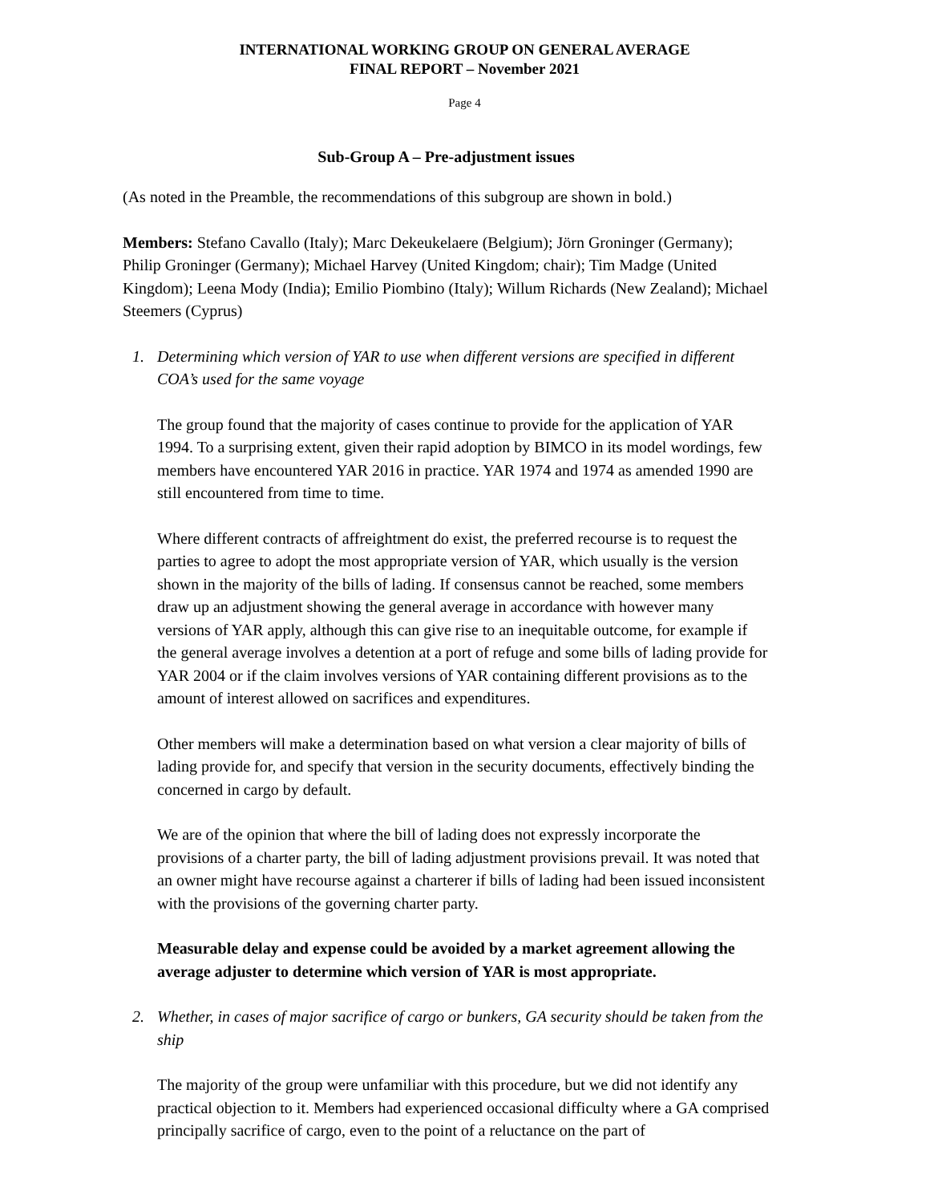INTERNATIONAL WORKING GROUP ON GENERAL AVERAGE
FINAL REPORT – November 2021
Page 4
Sub-Group A – Pre-adjustment issues
(As noted in the Preamble, the recommendations of this subgroup are shown in bold.)
Members: Stefano Cavallo (Italy); Marc Dekeukelaere (Belgium); Jörn Groninger (Germany); Philip Groninger (Germany); Michael Harvey (United Kingdom; chair); Tim Madge (United Kingdom); Leena Mody (India); Emilio Piombino (Italy); Willum Richards (New Zealand); Michael Steemers (Cyprus)
1. Determining which version of YAR to use when different versions are specified in different COA’s used for the same voyage
The group found that the majority of cases continue to provide for the application of YAR 1994. To a surprising extent, given their rapid adoption by BIMCO in its model wordings, few members have encountered YAR 2016 in practice. YAR 1974 and 1974 as amended 1990 are still encountered from time to time.
Where different contracts of affreightment do exist, the preferred recourse is to request the parties to agree to adopt the most appropriate version of YAR, which usually is the version shown in the majority of the bills of lading. If consensus cannot be reached, some members draw up an adjustment showing the general average in accordance with however many versions of YAR apply, although this can give rise to an inequitable outcome, for example if the general average involves a detention at a port of refuge and some bills of lading provide for YAR 2004 or if the claim involves versions of YAR containing different provisions as to the amount of interest allowed on sacrifices and expenditures.
Other members will make a determination based on what version a clear majority of bills of lading provide for, and specify that version in the security documents, effectively binding the concerned in cargo by default.
We are of the opinion that where the bill of lading does not expressly incorporate the provisions of a charter party, the bill of lading adjustment provisions prevail. It was noted that an owner might have recourse against a charterer if bills of lading had been issued inconsistent with the provisions of the governing charter party.
Measurable delay and expense could be avoided by a market agreement allowing the average adjuster to determine which version of YAR is most appropriate.
2. Whether, in cases of major sacrifice of cargo or bunkers, GA security should be taken from the ship
The majority of the group were unfamiliar with this procedure, but we did not identify any practical objection to it. Members had experienced occasional difficulty where a GA comprised principally sacrifice of cargo, even to the point of a reluctance on the part of